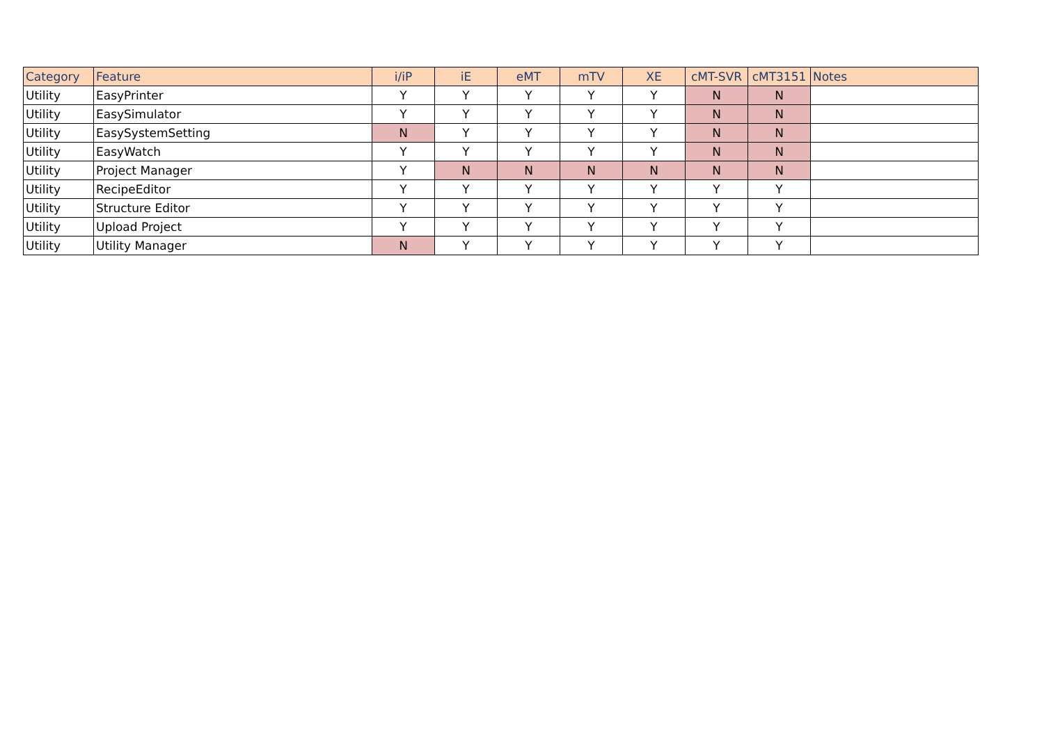| Category | Feature | i/iP | iE | eMT | mTV | XE | cMT-SVR | cMT3151 | Notes |
| --- | --- | --- | --- | --- | --- | --- | --- | --- | --- |
| Utility | EasyPrinter | Y | Y | Y | Y | Y | N | N | |
| Utility | EasySimulator | Y | Y | Y | Y | Y | N | N | |
| Utility | EasySystemSetting | N | Y | Y | Y | Y | N | N | |
| Utility | EasyWatch | Y | Y | Y | Y | Y | N | N | |
| Utility | Project Manager | Y | N | N | N | N | N | N | |
| Utility | RecipeEditor | Y | Y | Y | Y | Y | Y | Y | |
| Utility | Structure Editor | Y | Y | Y | Y | Y | Y | Y | |
| Utility | Upload Project | Y | Y | Y | Y | Y | Y | Y | |
| Utility | Utility Manager | N | Y | Y | Y | Y | Y | Y | |